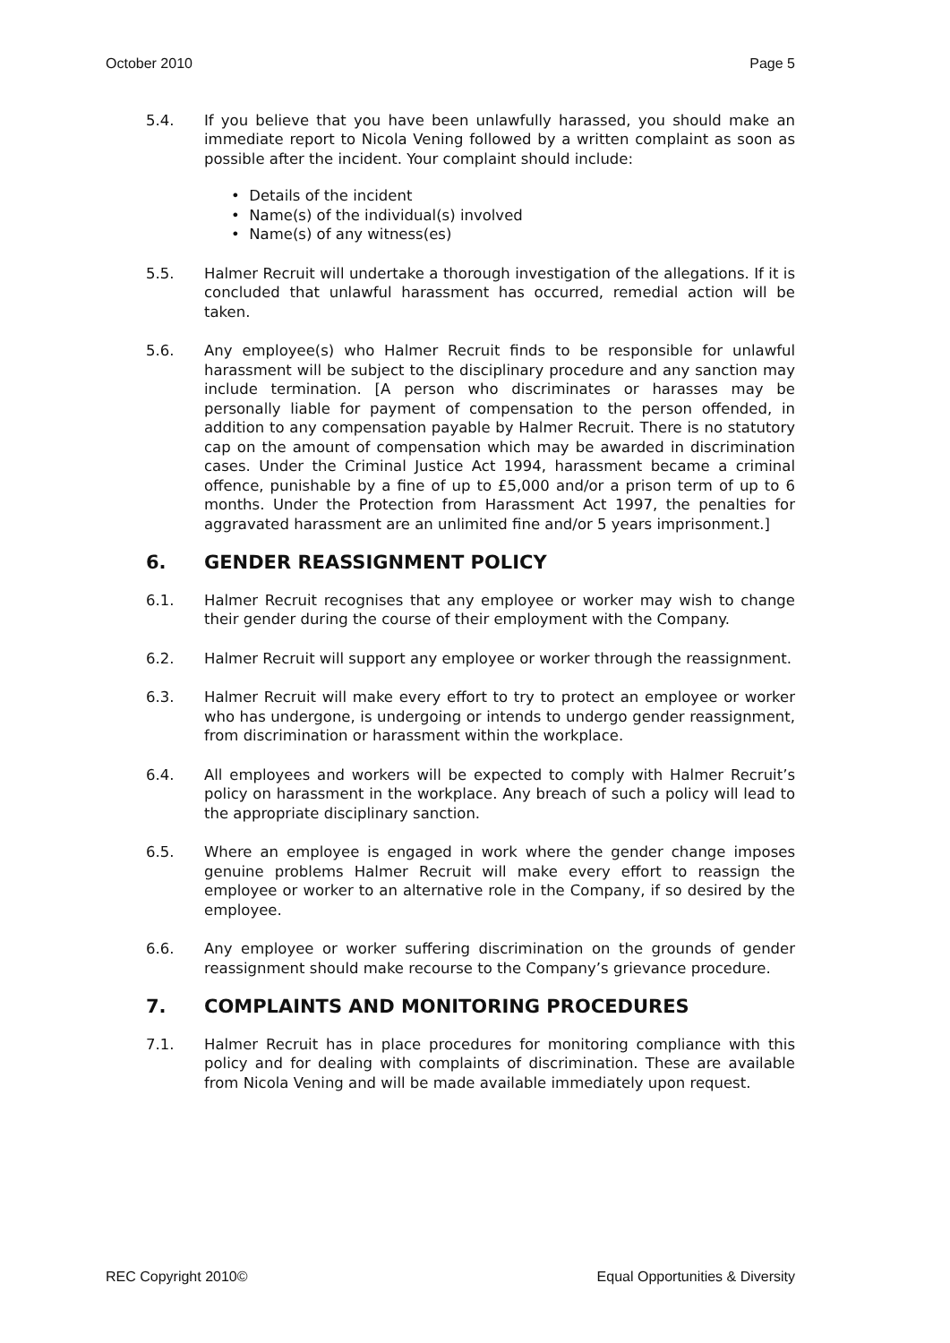October 2010 Page 5
5.4. If you believe that you have been unlawfully harassed, you should make an immediate report to Nicola Vening followed by a written complaint as soon as possible after the incident. Your complaint should include:
• Details of the incident
• Name(s) of the individual(s) involved
• Name(s) of any witness(es)
5.5. Halmer Recruit will undertake a thorough investigation of the allegations. If it is concluded that unlawful harassment has occurred, remedial action will be taken.
5.6. Any employee(s) who Halmer Recruit finds to be responsible for unlawful harassment will be subject to the disciplinary procedure and any sanction may include termination. [A person who discriminates or harasses may be personally liable for payment of compensation to the person offended, in addition to any compensation payable by Halmer Recruit. There is no statutory cap on the amount of compensation which may be awarded in discrimination cases. Under the Criminal Justice Act 1994, harassment became a criminal offence, punishable by a fine of up to £5,000 and/or a prison term of up to 6 months. Under the Protection from Harassment Act 1997, the penalties for aggravated harassment are an unlimited fine and/or 5 years imprisonment.]
6. GENDER REASSIGNMENT POLICY
6.1. Halmer Recruit recognises that any employee or worker may wish to change their gender during the course of their employment with the Company.
6.2. Halmer Recruit will support any employee or worker through the reassignment.
6.3. Halmer Recruit will make every effort to try to protect an employee or worker who has undergone, is undergoing or intends to undergo gender reassignment, from discrimination or harassment within the workplace.
6.4. All employees and workers will be expected to comply with Halmer Recruit’s policy on harassment in the workplace. Any breach of such a policy will lead to the appropriate disciplinary sanction.
6.5. Where an employee is engaged in work where the gender change imposes genuine problems Halmer Recruit will make every effort to reassign the employee or worker to an alternative role in the Company, if so desired by the employee.
6.6. Any employee or worker suffering discrimination on the grounds of gender reassignment should make recourse to the Company’s grievance procedure.
7. COMPLAINTS AND MONITORING PROCEDURES
7.1. Halmer Recruit has in place procedures for monitoring compliance with this policy and for dealing with complaints of discrimination. These are available from Nicola Vening and will be made available immediately upon request.
REC Copyright 2010© Equal Opportunities & Diversity